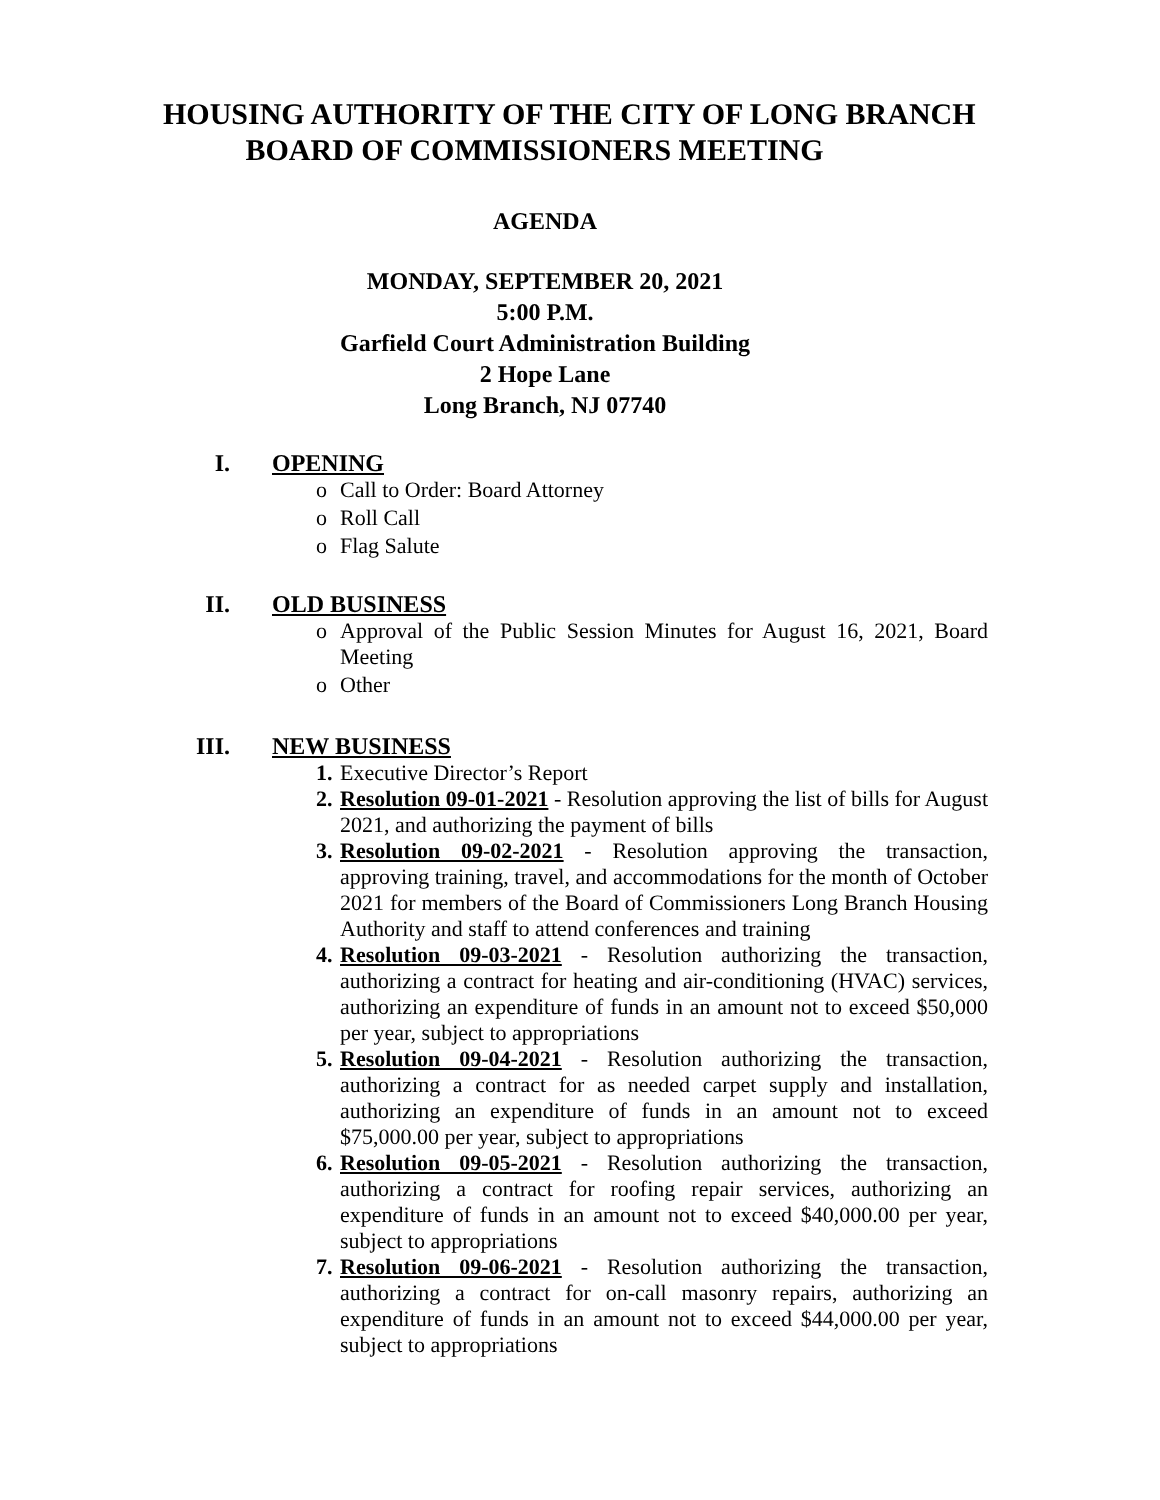HOUSING AUTHORITY OF THE CITY OF LONG BRANCH
BOARD OF COMMISSIONERS MEETING
AGENDA
MONDAY, SEPTEMBER 20, 2021
5:00 P.M.
Garfield Court Administration Building
2 Hope Lane
Long Branch, NJ 07740
I. OPENING
o Call to Order: Board Attorney
o Roll Call
o Flag Salute
II. OLD BUSINESS
o Approval of the Public Session Minutes for August 16, 2021, Board Meeting
o Other
III. NEW BUSINESS
1. Executive Director’s Report
2. Resolution 09-01-2021 - Resolution approving the list of bills for August 2021, and authorizing the payment of bills
3. Resolution 09-02-2021 - Resolution approving the transaction, approving training, travel, and accommodations for the month of October 2021 for members of the Board of Commissioners Long Branch Housing Authority and staff to attend conferences and training
4. Resolution 09-03-2021 - Resolution authorizing the transaction, authorizing a contract for heating and air-conditioning (HVAC) services, authorizing an expenditure of funds in an amount not to exceed $50,000 per year, subject to appropriations
5. Resolution 09-04-2021 - Resolution authorizing the transaction, authorizing a contract for as needed carpet supply and installation, authorizing an expenditure of funds in an amount not to exceed $75,000.00 per year, subject to appropriations
6. Resolution 09-05-2021 - Resolution authorizing the transaction, authorizing a contract for roofing repair services, authorizing an expenditure of funds in an amount not to exceed $40,000.00 per year, subject to appropriations
7. Resolution 09-06-2021 - Resolution authorizing the transaction, authorizing a contract for on-call masonry repairs, authorizing an expenditure of funds in an amount not to exceed $44,000.00 per year, subject to appropriations